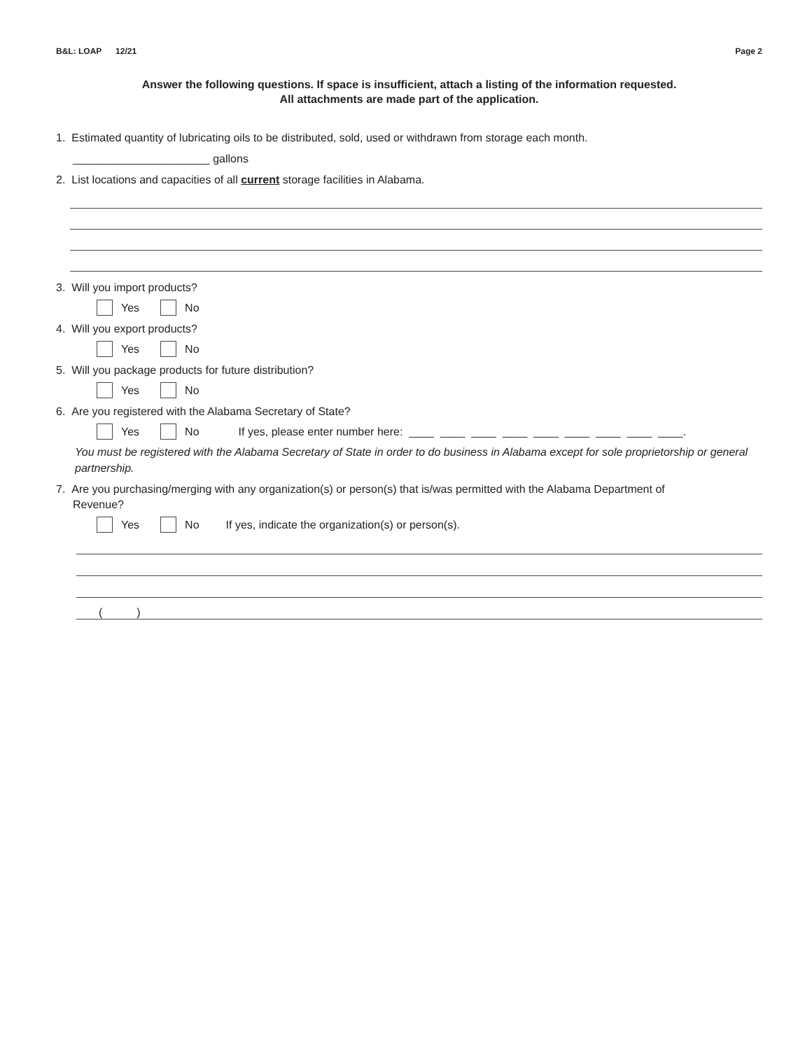B&L: LOAP 12/21 Page 2
Answer the following questions. If space is insufficient, attach a listing of the information requested.
All attachments are made part of the application.
1. Estimated quantity of lubricating oils to be distributed, sold, used or withdrawn from storage each month.
______________________ gallons
2. List locations and capacities of all current storage facilities in Alabama.
3. Will you import products?
Yes No
4. Will you export products?
Yes No
5. Will you package products for future distribution?
Yes No
6. Are you registered with the Alabama Secretary of State?
Yes No If yes, please enter number here: ____ ____ ____ ____ ____ ____ ____ ____ ____.
You must be registered with the Alabama Secretary of State in order to do business in Alabama except for sole proprietorship or general partnership.
7. Are you purchasing/merging with any organization(s) or person(s) that is/was permitted with the Alabama Department of
Revenue?
Yes No If yes, indicate the organization(s) or person(s).
( )